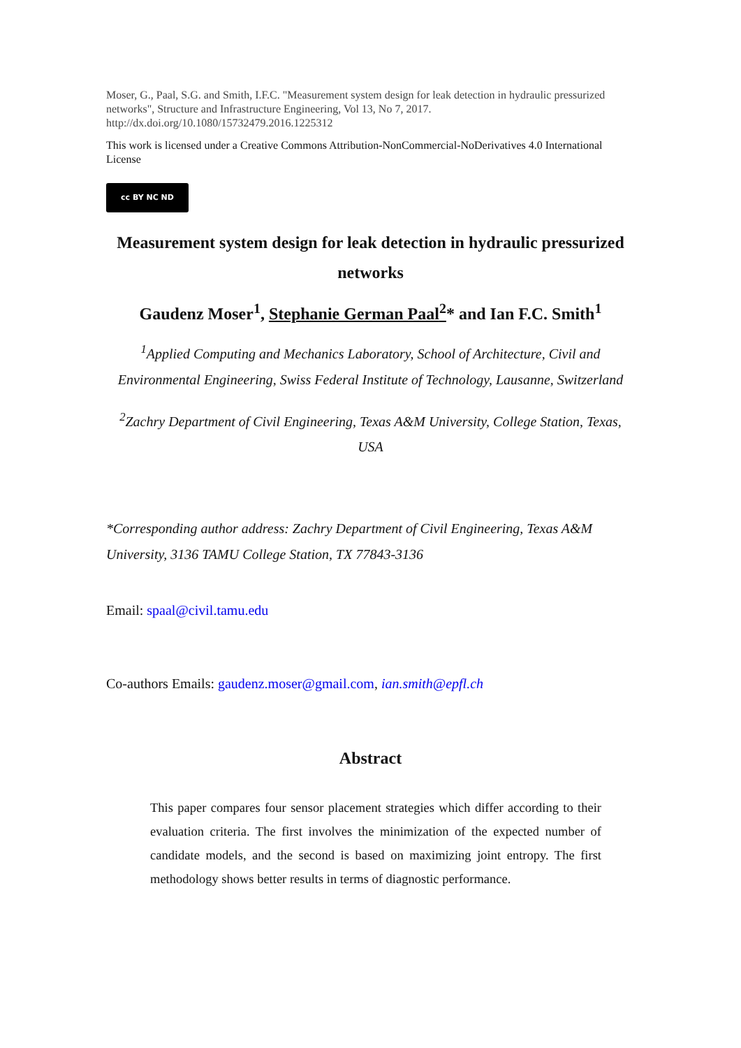Moser, G., Paal, S.G. and Smith, I.F.C. "Measurement system design for leak detection in hydraulic pressurized networks", Structure and Infrastructure Engineering, Vol 13, No 7, 2017. http://dx.doi.org/10.1080/15732479.2016.1225312
This work is licensed under a Creative Commons Attribution-NonCommercial-NoDerivatives 4.0 International License
cc BY NC ND
Measurement system design for leak detection in hydraulic pressurized networks
Gaudenz Moser<sup>1</sup>, Stephanie German Paal<sup>2</sup>* and Ian F.C. Smith<sup>1</sup>
<sup>1</sup> Applied Computing and Mechanics Laboratory, School of Architecture, Civil and Environmental Engineering, Swiss Federal Institute of Technology, Lausanne, Switzerland
<sup>2</sup> Zachry Department of Civil Engineering, Texas A&M University, College Station, Texas, USA
*Corresponding author address: Zachry Department of Civil Engineering, Texas A&M University, 3136 TAMU College Station, TX 77843-3136
Email: spaal@civil.tamu.edu
Co-authors Emails: gaudenz.moser@gmail.com, ian.smith@epfl.ch
Abstract
This paper compares four sensor placement strategies which differ according to their evaluation criteria. The first involves the minimization of the expected number of candidate models, and the second is based on maximizing joint entropy. The first methodology shows better results in terms of diagnostic performance.